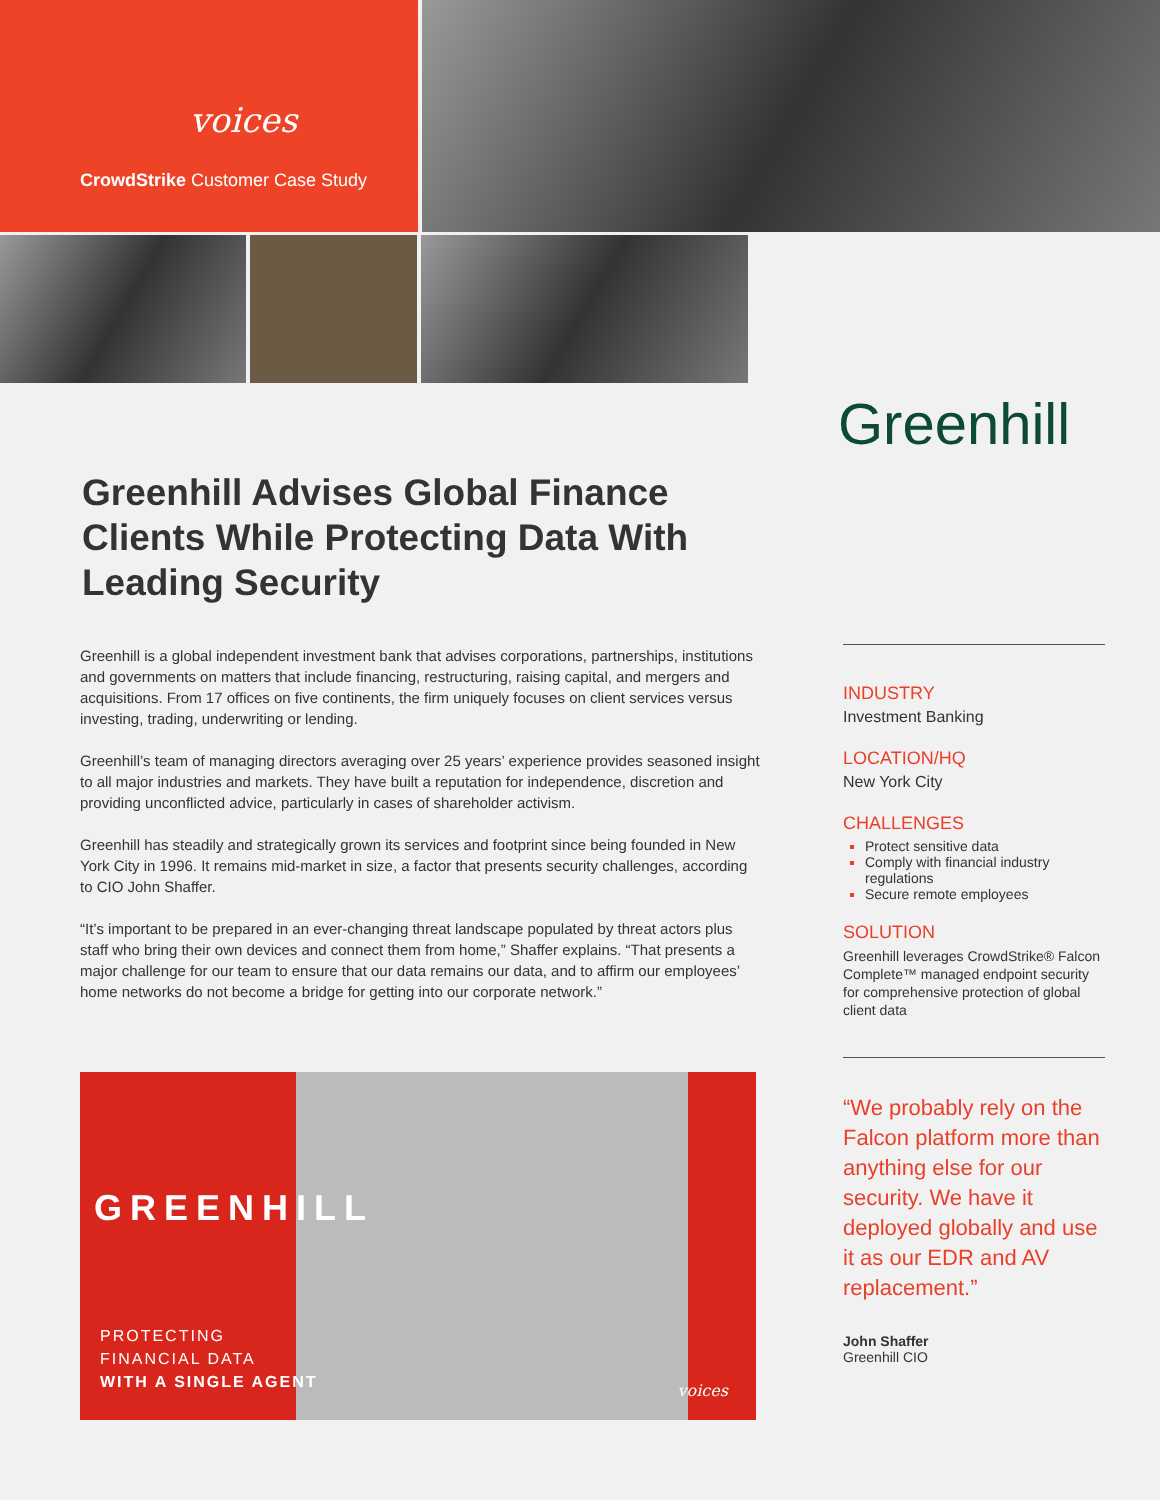voices
CrowdStrike Customer Case Study
Greenhill
Greenhill Advises Global Finance Clients While Protecting Data With Leading Security
Greenhill is a global independent investment bank that advises corporations, partnerships, institutions and governments on matters that include financing, restructuring, raising capital, and mergers and acquisitions. From 17 offices on five continents, the firm uniquely focuses on client services versus investing, trading, underwriting or lending.
Greenhill’s team of managing directors averaging over 25 years’ experience provides seasoned insight to all major industries and markets. They have built a reputation for independence, discretion and providing unconflicted advice, particularly in cases of shareholder activism.
Greenhill has steadily and strategically grown its services and footprint since being founded in New York City in 1996. It remains mid-market in size, a factor that presents security challenges, according to CIO John Shaffer.
“It’s important to be prepared in an ever-changing threat landscape populated by threat actors plus staff who bring their own devices and connect them from home,” Shaffer explains. “That presents a major challenge for our team to ensure that our data remains our data, and to affirm our employees’ home networks do not become a bridge for getting into our corporate network.”
INDUSTRY
Investment Banking
LOCATION/HQ
New York City
CHALLENGES
Protect sensitive data
Comply with financial industry regulations
Secure remote employees
SOLUTION
Greenhill leverages CrowdStrike® Falcon Complete™ managed endpoint security for comprehensive protection of global client data
“We probably rely on the Falcon platform more than anything else for our security. We have it deployed globally and use it as our EDR and AV replacement.”
John Shaffer
Greenhill CIO
GREENHILL
PROTECTING
FINANCIAL DATA
WITH A SINGLE AGENT
voices